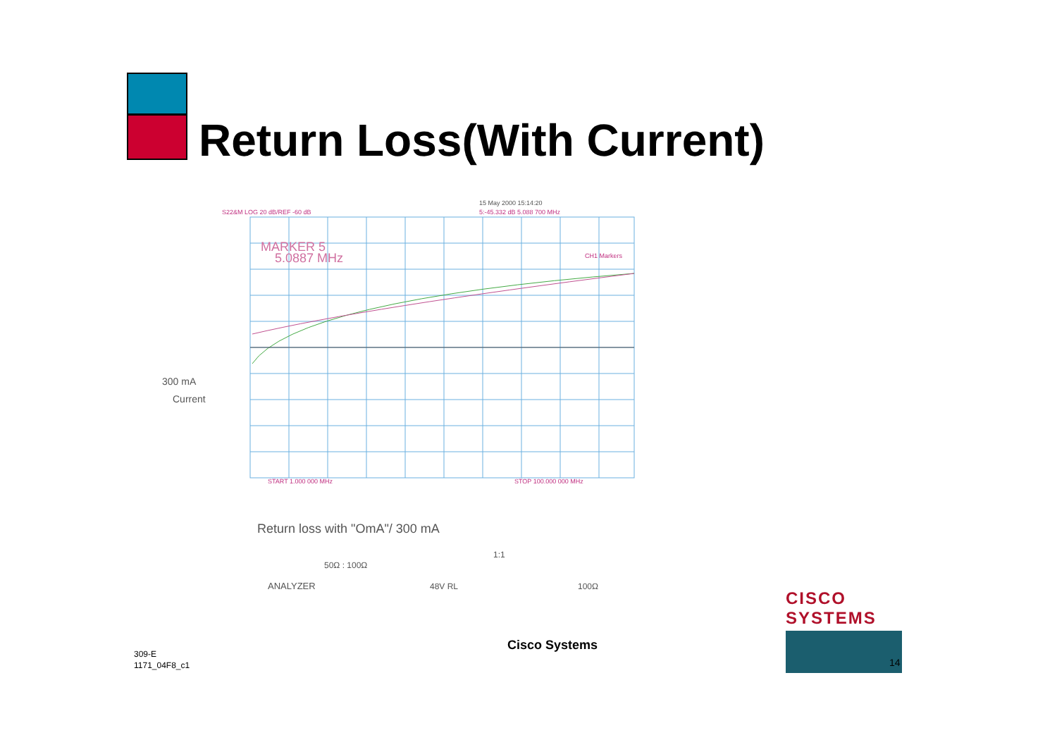Return Loss(With Current)
15 May 2000 15:14:20
S22&M LOG 20 dB/REF -60 dB
5:-45.332 dB 5.088 700 MHz
MARKER 5
5.0887 MHz
CH1 Markers
START 1.000 000 MHz
STOP 100.000 000 MHz
300 mA
Current
Return loss with "OmA"/ 300 mA
ANALYZER
50Ω : 100Ω
48V RL
1:1
100Ω
Cisco Systems
309-E
1171_04F8_c1
CISCO SYSTEMS
14